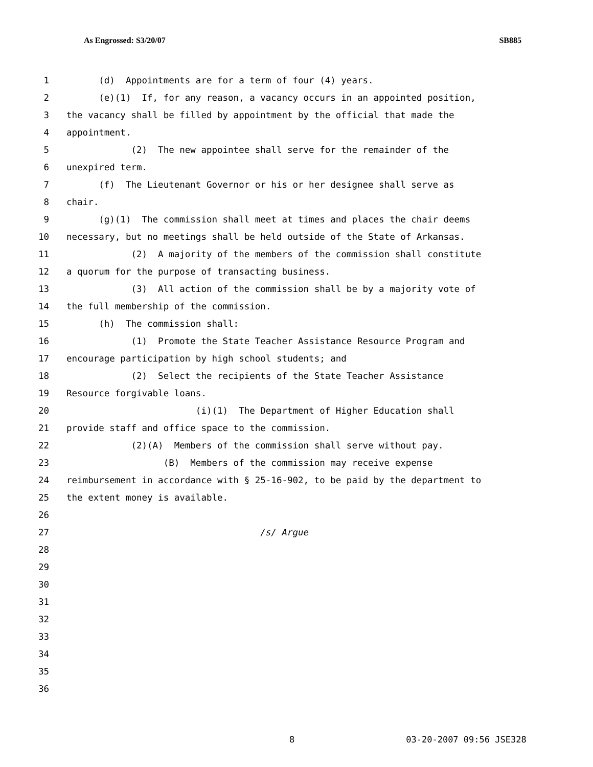As Engrossed: S3/20/07 SB885
1 (d) Appointments are for a term of four (4) years.
2 (e)(1) If, for any reason, a vacancy occurs in an appointed position,
3 the vacancy shall be filled by appointment by the official that made the
4 appointment.
5 (2) The new appointee shall serve for the remainder of the
6 unexpired term.
7 (f) The Lieutenant Governor or his or her designee shall serve as
8 chair.
9 (g)(1) The commission shall meet at times and places the chair deems
10 necessary, but no meetings shall be held outside of the State of Arkansas.
11 (2) A majority of the members of the commission shall constitute
12 a quorum for the purpose of transacting business.
13 (3) All action of the commission shall be by a majority vote of
14 the full membership of the commission.
15 (h) The commission shall:
16 (1) Promote the State Teacher Assistance Resource Program and
17 encourage participation by high school students; and
18 (2) Select the recipients of the State Teacher Assistance
19 Resource forgivable loans.
20 (i)(1) The Department of Higher Education shall
21 provide staff and office space to the commission.
22 (2)(A) Members of the commission shall serve without pay.
23 (B) Members of the commission may receive expense
24 reimbursement in accordance with § 25-16-902, to be paid by the department to
25 the extent money is available.
26
27 /s/ Argue
28
29
30
31
32
33
34
35
36
8 03-20-2007 09:56 JSE328